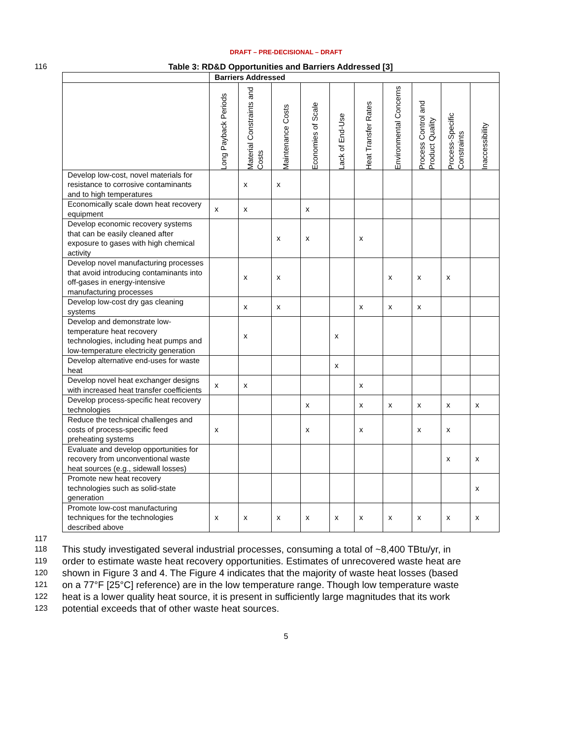DRAFT – PRE-DECISIONAL – DRAFT
116 Table 3: RD&D Opportunities and Barriers Addressed [3]
| | Barriers Addressed | | | | | | | | | |
| | Long Payback Periods | Material Constraints and Costs | Maintenance Costs | Economies of Scale | Lack of End-Use | Heat Transfer Rates | Environmental Concerns | Process Control and Product Quality | Process-Specific Constraints | Inaccessibility |
| Develop low-cost, novel materials for resistance to corrosive contaminants and to high temperatures | | x | x | | | | | | | |
| Economically scale down heat recovery equipment | x | x | | x | | | | | | |
| Develop economic recovery systems that can be easily cleaned after exposure to gases with high chemical activity | | | x | x | | x | | | | |
| Develop novel manufacturing processes that avoid introducing contaminants into off-gases in energy-intensive manufacturing processes | | x | x | | | | x | x | x | |
| Develop low-cost dry gas cleaning systems | | x | x | | | x | x | x | | |
| Develop and demonstrate low-temperature heat recovery technologies, including heat pumps and low-temperature electricity generation | | x | | | x | | | | | |
| Develop alternative end-uses for waste heat | | | | | x | | | | | |
| Develop novel heat exchanger designs with increased heat transfer coefficients | x | x | | | | x | | | | |
| Develop process-specific heat recovery technologies | | | | x | | x | x | x | x | x |
| Reduce the technical challenges and costs of process-specific feed preheating systems | x | | | x | | x | | x | x | |
| Evaluate and develop opportunities for recovery from unconventional waste heat sources (e.g., sidewall losses) | | | | | | | | | x | x |
| Promote new heat recovery technologies such as solid-state generation | | | | | | | | | | x |
| Promote low-cost manufacturing techniques for the technologies described above | x | x | x | x | x | x | x | x | x | x |
117
118 This study investigated several industrial processes, consuming a total of ~8,400 TBtu/yr, in
119 order to estimate waste heat recovery opportunities. Estimates of unrecovered waste heat are
120 shown in Figure 3 and 4. The Figure 4 indicates that the majority of waste heat losses (based
121 on a 77°F [25°C] reference) are in the low temperature range. Though low temperature waste
122 heat is a lower quality heat source, it is present in sufficiently large magnitudes that its work
123 potential exceeds that of other waste heat sources.
5